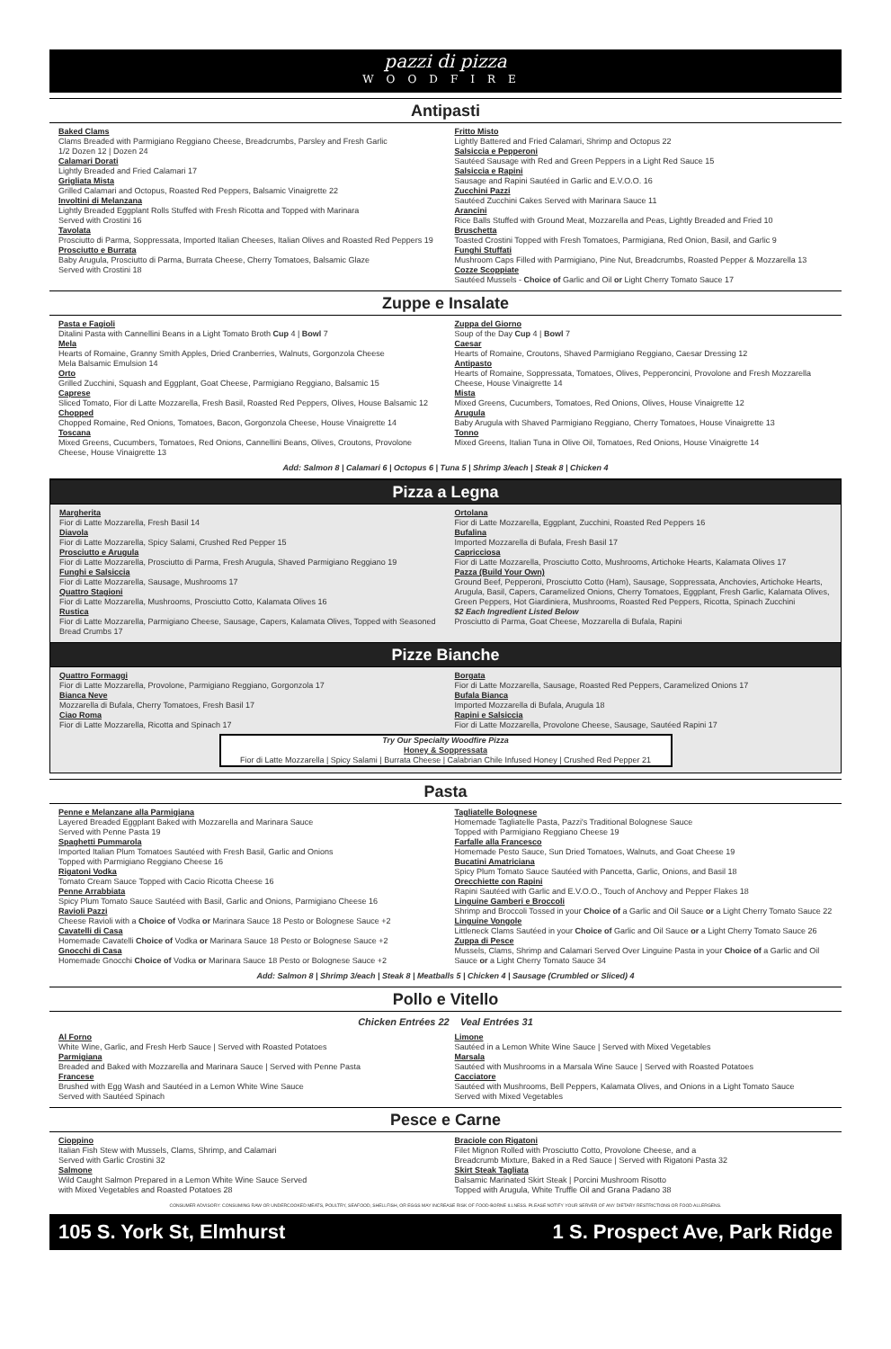pazzi di pizza
WOODFIRE
Antipasti
Baked Clams
Clams Breaded with Parmigiano Reggiano Cheese, Breadcrumbs, Parsley and Fresh Garlic
1/2 Dozen 12 | Dozen 24
Calamari Dorati
Lightly Breaded and Fried Calamari 17
Grigliata Mista
Grilled Calamari and Octopus, Roasted Red Peppers, Balsamic Vinaigrette 22
Involtini di Melanzana
Lightly Breaded Eggplant Rolls Stuffed with Fresh Ricotta and Topped with Marinara
Served with Crostini 16
Tavolata
Prosciutto di Parma, Soppressata, Imported Italian Cheeses, Italian Olives and Roasted Red Peppers 19
Prosciutto e Burrata
Baby Arugula, Prosciutto di Parma, Burrata Cheese, Cherry Tomatoes, Balsamic Glaze
Served with Crostini 18
Fritto Misto
Lightly Battered and Fried Calamari, Shrimp and Octopus 22
Salsiccia e Pepperoni
Sautéed Sausage with Red and Green Peppers in a Light Red Sauce 15
Salsiccia e Rapini
Sausage and Rapini Sautéed in Garlic and E.V.O.O. 16
Zucchini Pazzi
Sautéed Zucchini Cakes Served with Marinara Sauce 11
Arancini
Rice Balls Stuffed with Ground Meat, Mozzarella and Peas, Lightly Breaded and Fried 10
Bruschetta
Toasted Crostini Topped with Fresh Tomatoes, Parmigiana, Red Onion, Basil, and Garlic 9
Funghi Stuffati
Mushroom Caps Filled with Parmigiano, Pine Nut, Breadcrumbs, Roasted Pepper & Mozzarella 13
Cozze Scoppiate
Sautéed Mussels - Choice of Garlic and Oil or Light Cherry Tomato Sauce 17
Zuppe e Insalate
Pasta e Fagioli
Ditalini Pasta with Cannellini Beans in a Light Tomato Broth Cup 4 | Bowl 7
Mela
Hearts of Romaine, Granny Smith Apples, Dried Cranberries, Walnuts, Gorgonzola Cheese
Mela Balsamic Emulsion 14
Orto
Grilled Zucchini, Squash and Eggplant, Goat Cheese, Parmigiano Reggiano, Balsamic 15
Caprese
Sliced Tomato, Fior di Latte Mozzarella, Fresh Basil, Roasted Red Peppers, Olives, House Balsamic 12
Chopped
Chopped Romaine, Red Onions, Tomatoes, Bacon, Gorgonzola Cheese, House Vinaigrette 14
Toscana
Mixed Greens, Cucumbers, Tomatoes, Red Onions, Cannellini Beans, Olives, Croutons, Provolone Cheese, House Vinaigrette 13
Zuppa del Giorno
Soup of the Day Cup 4 | Bowl 7
Caesar
Hearts of Romaine, Croutons, Shaved Parmigiano Reggiano, Caesar Dressing 12
Antipasto
Hearts of Romaine, Soppressata, Tomatoes, Olives, Pepperoncini, Provolone and Fresh Mozzarella Cheese, House Vinaigrette 14
Mista
Mixed Greens, Cucumbers, Tomatoes, Red Onions, Olives, House Vinaigrette 12
Arugula
Baby Arugula with Shaved Parmigiano Reggiano, Cherry Tomatoes, House Vinaigrette 13
Tonno
Mixed Greens, Italian Tuna in Olive Oil, Tomatoes, Red Onions, House Vinaigrette 14
Add: Salmon 8 | Calamari 6 | Octopus 6 | Tuna 5 | Shrimp 3/each | Steak 8 | Chicken 4
Pizza a Legna
Margherita
Fior di Latte Mozzarella, Fresh Basil 14
Diavola
Fior di Latte Mozzarella, Spicy Salami, Crushed Red Pepper 15
Prosciutto e Arugula
Fior di Latte Mozzarella, Prosciutto di Parma, Fresh Arugula, Shaved Parmigiano Reggiano 19
Funghi e Salsiccia
Fior di Latte Mozzarella, Sausage, Mushrooms 17
Quattro Stagioni
Fior di Latte Mozzarella, Mushrooms, Prosciutto Cotto, Kalamata Olives 16
Rustica
Fior di Latte Mozzarella, Parmigiano Cheese, Sausage, Capers, Kalamata Olives, Topped with Seasoned Bread Crumbs 17
Ortolana
Fior di Latte Mozzarella, Eggplant, Zucchini, Roasted Red Peppers 16
Bufalina
Imported Mozzarella di Bufala, Fresh Basil 17
Capricciosa
Fior di Latte Mozzarella, Prosciutto Cotto, Mushrooms, Artichoke Hearts, Kalamata Olives 17
Pazza (Build Your Own)
Ground Beef, Pepperoni, Prosciutto Cotto (Ham), Sausage, Soppressata, Anchovies, Artichoke Hearts, Arugula, Basil, Capers, Caramelized Onions, Cherry Tomatoes, Eggplant, Fresh Garlic, Kalamata Olives, Green Peppers, Hot Giardiniera, Mushrooms, Roasted Red Peppers, Ricotta, Spinach Zucchini
$2 Each Ingredient Listed Below
Prosciutto di Parma, Goat Cheese, Mozzarella di Bufala, Rapini
Pizze Bianche
Quattro Formaggi
Fior di Latte Mozzarella, Provolone, Parmigiano Reggiano, Gorgonzola 17
Bianca Neve
Mozzarella di Bufala, Cherry Tomatoes, Fresh Basil 17
Ciao Roma
Fior di Latte Mozzarella, Ricotta and Spinach 17
Borgata
Fior di Latte Mozzarella, Sausage, Roasted Red Peppers, Caramelized Onions 17
Bufala Bianca
Imported Mozzarella di Bufala, Arugula 18
Rapini e Salsiccia
Fior di Latte Mozzarella, Provolone Cheese, Sausage, Sautéed Rapini 17
Try Our Specialty Woodfire Pizza
Honey & Soppressata
Fior di Latte Mozzarella | Spicy Salami | Burrata Cheese | Calabrian Chile Infused Honey | Crushed Red Pepper 21
Pasta
Penne e Melanzane alla Parmigiana
Layered Breaded Eggplant Baked with Mozzarella and Marinara Sauce
Served with Penne Pasta 19
Spaghetti Pummarola
Imported Italian Plum Tomatoes Sautéed with Fresh Basil, Garlic and Onions
Topped with Parmigiano Reggiano Cheese 16
Rigatoni Vodka
Tomato Cream Sauce Topped with Cacio Ricotta Cheese 16
Penne Arrabbiata
Spicy Plum Tomato Sauce Sautéed with Basil, Garlic and Onions, Parmigiano Cheese 16
Ravioli Pazzi
Cheese Ravioli with a Choice of Vodka or Marinara Sauce 18 Pesto or Bolognese Sauce +2
Cavatelli di Casa
Homemade Cavatelli Choice of Vodka or Marinara Sauce 18 Pesto or Bolognese Sauce +2
Gnocchi di Casa
Homemade Gnocchi Choice of Vodka or Marinara Sauce 18 Pesto or Bolognese Sauce +2
Tagliatelle Bolognese
Homemade Tagliatelle Pasta, Pazzi's Traditional Bolognese Sauce
Topped with Parmigiano Reggiano Cheese 19
Farfalle alla Francesco
Homemade Pesto Sauce, Sun Dried Tomatoes, Walnuts, and Goat Cheese 19
Bucatini Amatriciana
Spicy Plum Tomato Sauce Sautéed with Pancetta, Garlic, Onions, and Basil 18
Orecchiette con Rapini
Rapini Sautéed with Garlic and E.V.O.O., Touch of Anchovy and Pepper Flakes 18
Linguine Gamberi e Broccoli
Shrimp and Broccoli Tossed in your Choice of a Garlic and Oil Sauce or a Light Cherry Tomato Sauce 22
Linguine Vongole
Littleneck Clams Sautéed in your Choice of Garlic and Oil Sauce or a Light Cherry Tomato Sauce 26
Zuppa di Pesce
Mussels, Clams, Shrimp and Calamari Served Over Linguine Pasta in your Choice of a Garlic and Oil Sauce or a Light Cherry Tomato Sauce 34
Add: Salmon 8 | Shrimp 3/each | Steak 8 | Meatballs 5 | Chicken 4 | Sausage (Crumbled or Sliced) 4
Pollo e Vitello
Chicken Entrées 22 Veal Entrées 31
Al Forno
White Wine, Garlic, and Fresh Herb Sauce | Served with Roasted Potatoes
Parmigiana
Breaded and Baked with Mozzarella and Marinara Sauce | Served with Penne Pasta
Francese
Brushed with Egg Wash and Sautéed in a Lemon White Wine Sauce
Served with Sautéed Spinach
Limone
Sautéed in a Lemon White Wine Sauce | Served with Mixed Vegetables
Marsala
Sautéed with Mushrooms in a Marsala Wine Sauce | Served with Roasted Potatoes
Cacciatore
Sautéed with Mushrooms, Bell Peppers, Kalamata Olives, and Onions in a Light Tomato Sauce
Served with Mixed Vegetables
Pesce e Carne
Cioppino
Italian Fish Stew with Mussels, Clams, Shrimp, and Calamari
Served with Garlic Crostini 32
Salmone
Wild Caught Salmon Prepared in a Lemon White Wine Sauce Served
with Mixed Vegetables and Roasted Potatoes 28
Braciole con Rigatoni
Filet Mignon Rolled with Prosciutto Cotto, Provolone Cheese, and a
Breadcrumb Mixture, Baked in a Red Sauce | Served with Rigatoni Pasta 32
Skirt Steak Tagliata
Balsamic Marinated Skirt Steak | Porcini Mushroom Risotto
Topped with Arugula, White Truffle Oil and Grana Padano 38
CONSUMER ADVISORY: CONSUMING RAW OR UNDERCOOKED MEATS, POULTRY, SEAFOOD, SHELLFISH, OR EGGS MAY INCREASE RISK OF FOOD-BORNE ILLNESS. PLEASE NOTIFY YOUR SERVER OF ANY DIETARY RESTRICTIONS OR FOOD ALLERGENS.
105 S. York St, Elmhurst 1 S. Prospect Ave, Park Ridge